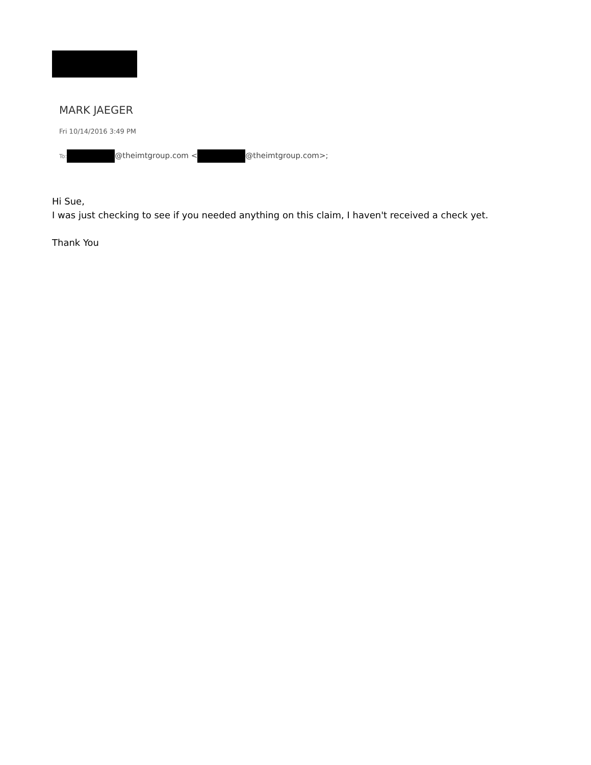MARK JAEGER
Fri 10/14/2016 3:49 PM
To: @theimtgroup.com < @theimtgroup.com>;
Hi Sue,
I was just checking to see if you needed anything on this claim, I haven't received a check yet.
Thank You